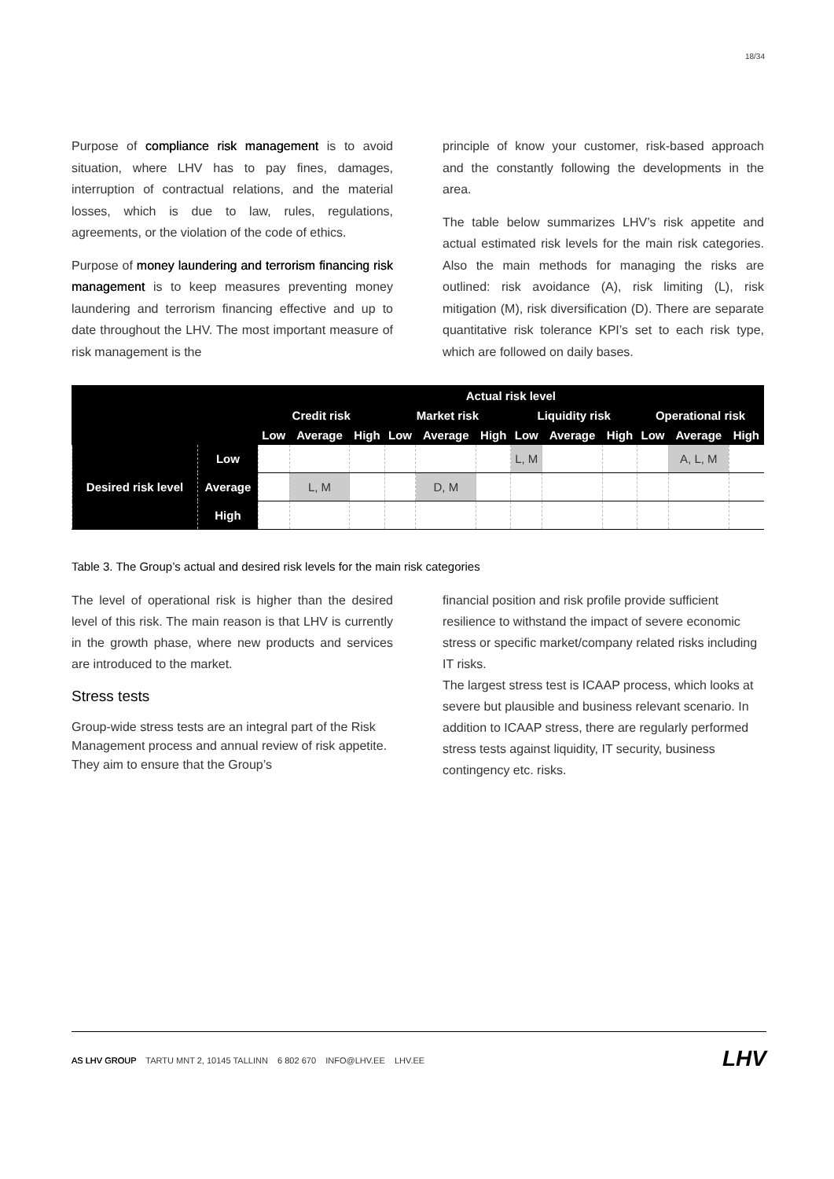18/34
Purpose of compliance risk management is to avoid situation, where LHV has to pay fines, damages, interruption of contractual relations, and the material losses, which is due to law, rules, regulations, agreements, or the violation of the code of ethics.
Purpose of money laundering and terrorism financing risk management is to keep measures preventing money laundering and terrorism financing effective and up to date throughout the LHV. The most important measure of risk management is the
principle of know your customer, risk-based approach and the constantly following the developments in the area.
The table below summarizes LHV’s risk appetite and actual estimated risk levels for the main risk categories. Also the main methods for managing the risks are outlined: risk avoidance (A), risk limiting (L), risk mitigation (M), risk diversification (D). There are separate quantitative risk tolerance KPI’s set to each risk type, which are followed on daily bases.
| | | Actual risk level | | | | | | | | | | | |
| --- | --- | --- | --- | --- | --- | --- | --- | --- | --- | --- | --- | --- | --- |
| | | Credit risk | | | Market risk | | | Liquidity risk | | | Operational risk | | |
| | | Low | Average | High | Low | Average | High | Low | Average | High | Low | Average | High |
| Desired risk level | Low | | | | | | | L, M | | | | A, L, M | |
| | Average | | L, M | | | D, M | | | | | | | |
| | High | | | | | | | | | | | | |
Table 3. The Group’s actual and desired risk levels for the main risk categories
The level of operational risk is higher than the desired level of this risk. The main reason is that LHV is currently in the growth phase, where new products and services are introduced to the market.
Stress tests
Group-wide stress tests are an integral part of the Risk Management process and annual review of risk appetite. They aim to ensure that the Group’s
financial position and risk profile provide sufficient resilience to withstand the impact of severe economic stress or specific market/company related risks including IT risks.
The largest stress test is ICAAP process, which looks at severe but plausible and business relevant scenario. In addition to ICAAP stress, there are regularly performed stress tests against liquidity, IT security, business contingency etc. risks.
AS LHV GROUP TARTU MNT 2, 10145 TALLINN 6 802 670 INFO@LHV.EE LHV.EE
LHV